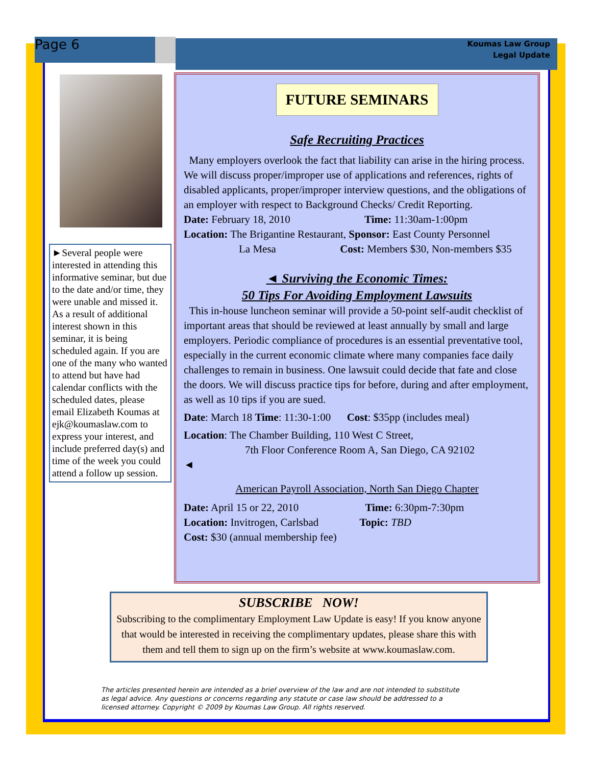Page 6
Koumas Law Group
Legal Update
►Several people were interested in attending this informative seminar, but due to the date and/or time, they were unable and missed it. As a result of additional interest shown in this seminar, it is being scheduled again. If you are one of the many who wanted to attend but have had calendar conflicts with the scheduled dates, please email Elizabeth Koumas at ejk@koumaslaw.com to express your interest, and include preferred day(s) and time of the week you could attend a follow up session.
FUTURE SEMINARS
Safe Recruiting Practices
Many employers overlook the fact that liability can arise in the hiring process. We will discuss proper/improper use of applications and references, rights of disabled applicants, proper/improper interview questions, and the obligations of an employer with respect to Background Checks/ Credit Reporting.
Date: February 18, 2010 Time: 11:30am-1:00pm
Location: The Brigantine Restaurant, Sponsor: East County Personnel
La Mesa Cost: Members $30, Non-members $35
◄ Surviving the Economic Times:
50 Tips For Avoiding Employment Lawsuits
This in-house luncheon seminar will provide a 50-point self-audit checklist of important areas that should be reviewed at least annually by small and large employers. Periodic compliance of procedures is an essential preventative tool, especially in the current economic climate where many companies face daily challenges to remain in business. One lawsuit could decide that fate and close the doors. We will discuss practice tips for before, during and after employment, as well as 10 tips if you are sued.
Date: March 18 Time: 11:30-1:00 Cost: $35pp (includes meal)
Location: The Chamber Building, 110 West C Street,
7th Floor Conference Room A, San Diego, CA 92102
◄
American Payroll Association, North San Diego Chapter
Date: April 15 or 22, 2010 Time: 6:30pm-7:30pm
Location: Invitrogen, Carlsbad Topic: TBD
Cost: $30 (annual membership fee)
SUBSCRIBE NOW!
Subscribing to the complimentary Employment Law Update is easy! If you know anyone that would be interested in receiving the complimentary updates, please share this with them and tell them to sign up on the firm’s website at www.koumaslaw.com.
The articles presented herein are intended as a brief overview of the law and are not intended to substitute as legal advice. Any questions or concerns regarding any statute or case law should be addressed to a licensed attorney. Copyright © 2009 by Koumas Law Group. All rights reserved.